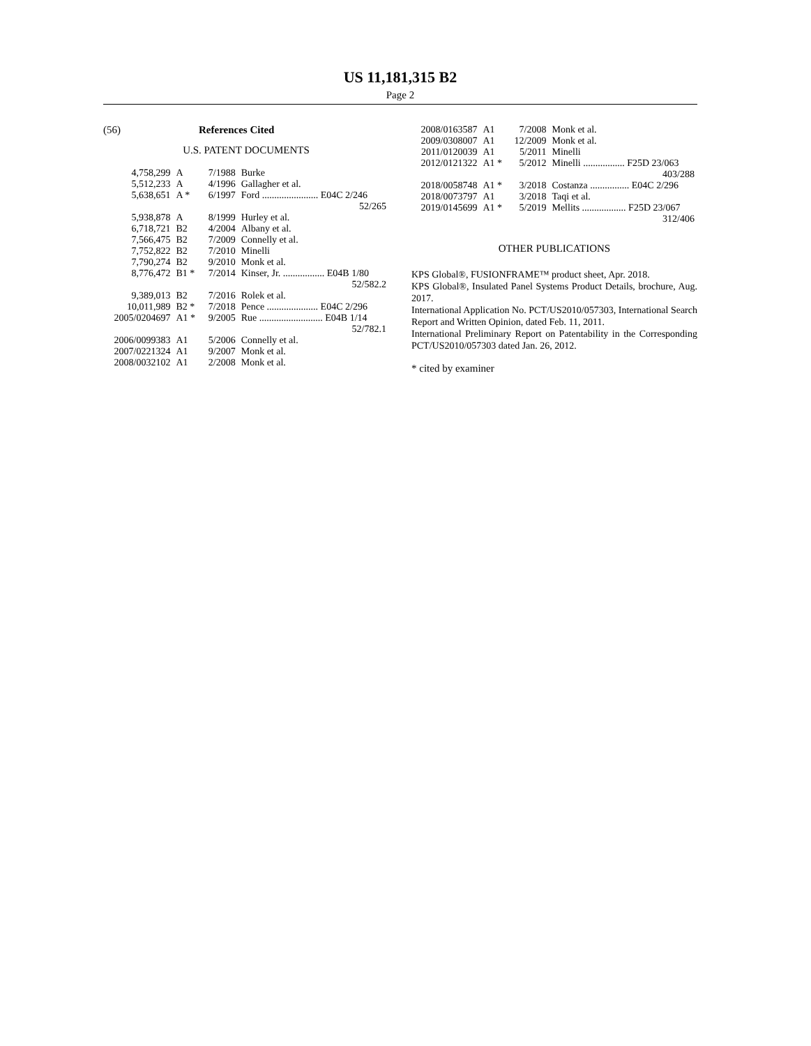US 11,181,315 B2
Page 2
(56) References Cited
U.S. PATENT DOCUMENTS
| 4,758,299 | A | 7/1988 | Burke |
| 5,512,233 | A | 4/1996 | Gallagher et al. |
| 5,638,651 | A * | 6/1997 | Ford ....................... E04C 2/246 52/265 |
| 5,938,878 | A | 8/1999 | Hurley et al. |
| 6,718,721 | B2 | 4/2004 | Albany et al. |
| 7,566,475 | B2 | 7/2009 | Connelly et al. |
| 7,752,822 | B2 | 7/2010 | Minelli |
| 7,790,274 | B2 | 9/2010 | Monk et al. |
| 8,776,472 | B1 * | 7/2014 | Kinser, Jr. ................. E04B 1/80 52/582.2 |
| 9,389,013 | B2 | 7/2016 | Rolek et al. |
| 10,011,989 | B2 * | 7/2018 | Pence ..................... E04C 2/296 |
| 2005/0204697 | A1 * | 9/2005 | Rue .......................... E04B 1/14 52/782.1 |
| 2006/0099383 | A1 | 5/2006 | Connelly et al. |
| 2007/0221324 | A1 | 9/2007 | Monk et al. |
| 2008/0032102 | A1 | 2/2008 | Monk et al. |
| 2008/0163587 | A1 | 7/2008 | Monk et al. |
| 2009/0308007 | A1 | 12/2009 | Monk et al. |
| 2011/0120039 | A1 | 5/2011 | Minelli |
| 2012/0121322 | A1 * | 5/2012 | Minelli ................. F25D 23/063 403/288 |
| 2018/0058748 | A1 * | 3/2018 | Costanza ................ E04C 2/296 |
| 2018/0073797 | A1 | 3/2018 | Taqi et al. |
| 2019/0145699 | A1 * | 5/2019 | Mellits .................. F25D 23/067 312/406 |
OTHER PUBLICATIONS
KPS Global®, FUSIONFRAME™ product sheet, Apr. 2018.
KPS Global®, Insulated Panel Systems Product Details, brochure, Aug. 2017.
International Application No. PCT/US2010/057303, International Search Report and Written Opinion, dated Feb. 11, 2011.
International Preliminary Report on Patentability in the Corresponding PCT/US2010/057303 dated Jan. 26, 2012.
* cited by examiner